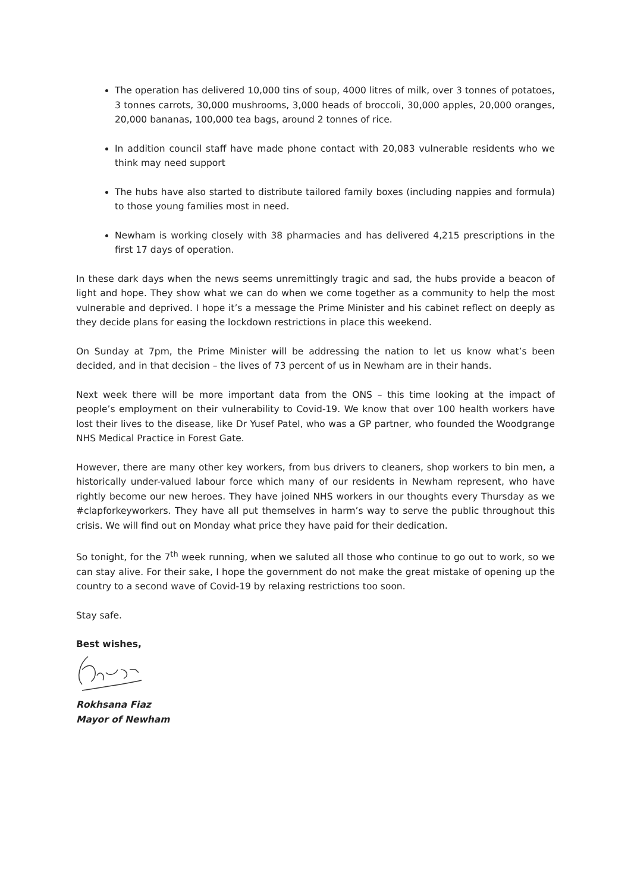The operation has delivered 10,000 tins of soup, 4000 litres of milk, over 3 tonnes of potatoes, 3 tonnes carrots, 30,000 mushrooms, 3,000 heads of broccoli, 30,000 apples, 20,000 oranges, 20,000 bananas, 100,000 tea bags, around 2 tonnes of rice.
In addition council staff have made phone contact with 20,083 vulnerable residents who we think may need support
The hubs have also started to distribute tailored family boxes (including nappies and formula) to those young families most in need.
Newham is working closely with 38 pharmacies and has delivered 4,215 prescriptions in the first 17 days of operation.
In these dark days when the news seems unremittingly tragic and sad, the hubs provide a beacon of light and hope. They show what we can do when we come together as a community to help the most vulnerable and deprived. I hope it’s a message the Prime Minister and his cabinet reflect on deeply as they decide plans for easing the lockdown restrictions in place this weekend.
On Sunday at 7pm, the Prime Minister will be addressing the nation to let us know what’s been decided, and in that decision – the lives of 73 percent of us in Newham are in their hands.
Next week there will be more important data from the ONS – this time looking at the impact of people’s employment on their vulnerability to Covid-19. We know that over 100 health workers have lost their lives to the disease, like Dr Yusef Patel, who was a GP partner, who founded the Woodgrange NHS Medical Practice in Forest Gate.
However, there are many other key workers, from bus drivers to cleaners, shop workers to bin men, a historically under-valued labour force which many of our residents in Newham represent, who have rightly become our new heroes. They have joined NHS workers in our thoughts every Thursday as we #clapforkeyworkers. They have all put themselves in harm’s way to serve the public throughout this crisis. We will find out on Monday what price they have paid for their dedication.
So tonight, for the 7<sup>th</sup> week running, when we saluted all those who continue to go out to work, so we can stay alive. For their sake, I hope the government do not make the great mistake of opening up the country to a second wave of Covid-19 by relaxing restrictions too soon.
Stay safe.
Best wishes,
Rokhsana Fiaz
Mayor of Newham